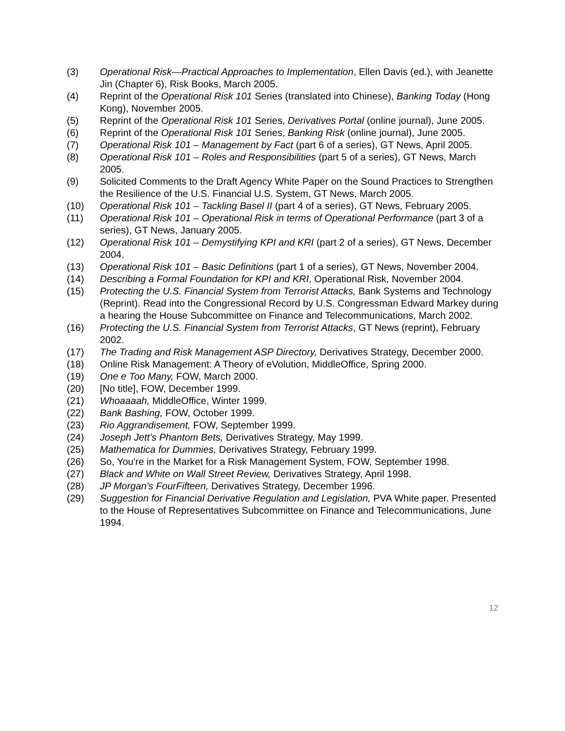(3) Operational Risk—Practical Approaches to Implementation, Ellen Davis (ed.), with Jeanette Jin (Chapter 6), Risk Books, March 2005.
(4) Reprint of the Operational Risk 101 Series (translated into Chinese), Banking Today (Hong Kong), November 2005.
(5) Reprint of the Operational Risk 101 Series, Derivatives Portal (online journal), June 2005.
(6) Reprint of the Operational Risk 101 Series, Banking Risk (online journal), June 2005.
(7) Operational Risk 101 – Management by Fact (part 6 of a series), GT News, April 2005.
(8) Operational Risk 101 – Roles and Responsibilities (part 5 of a series), GT News, March 2005.
(9) Solicited Comments to the Draft Agency White Paper on the Sound Practices to Strengthen the Resilience of the U.S. Financial U.S. System, GT News, March 2005.
(10) Operational Risk 101 – Tackling Basel II (part 4 of a series), GT News, February 2005.
(11) Operational Risk 101 – Operational Risk in terms of Operational Performance (part 3 of a series), GT News, January 2005.
(12) Operational Risk 101 – Demystifying KPI and KRI (part 2 of a series), GT News, December 2004.
(13) Operational Risk 101 – Basic Definitions (part 1 of a series), GT News, November 2004.
(14) Describing a Formal Foundation for KPI and KRI, Operational Risk, November 2004.
(15) Protecting the U.S. Financial System from Terrorist Attacks, Bank Systems and Technology (Reprint). Read into the Congressional Record by U.S. Congressman Edward Markey during a hearing the House Subcommittee on Finance and Telecommunications, March 2002.
(16) Protecting the U.S. Financial System from Terrorist Attacks, GT News (reprint), February 2002.
(17) The Trading and Risk Management ASP Directory, Derivatives Strategy, December 2000.
(18) Online Risk Management: A Theory of eVolution, MiddleOffice, Spring 2000.
(19) One e Too Many, FOW, March 2000.
(20) [No title], FOW, December 1999.
(21) Whoaaaah, MiddleOffice, Winter 1999.
(22) Bank Bashing, FOW, October 1999.
(23) Rio Aggrandisement, FOW, September 1999.
(24) Joseph Jett’s Phantom Bets, Derivatives Strategy, May 1999.
(25) Mathematica for Dummies, Derivatives Strategy, February 1999.
(26) So, You're in the Market for a Risk Management System, FOW, September 1998.
(27) Black and White on Wall Street Review, Derivatives Strategy, April 1998.
(28) JP Morgan's FourFifteen, Derivatives Strategy, December 1996.
(29) Suggestion for Financial Derivative Regulation and Legislation, PVA White paper. Presented to the House of Representatives Subcommittee on Finance and Telecommunications, June 1994.
12